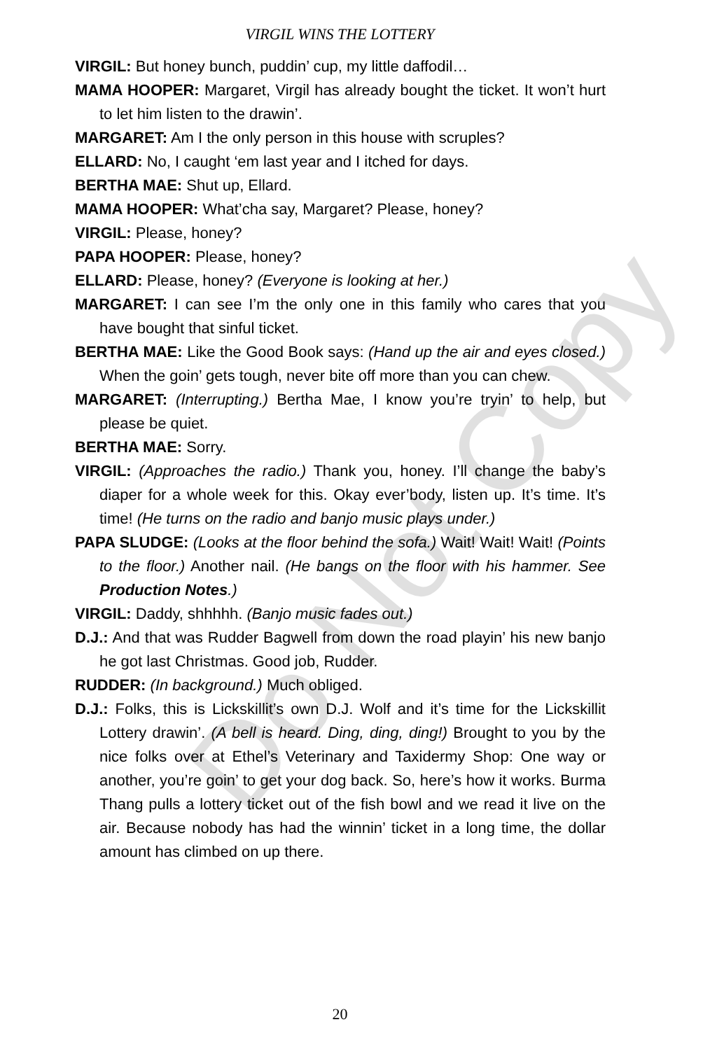Do Not Copy
VIRGIL WINS THE LOTTERY
VIRGIL: But honey bunch, puddin’ cup, my little daffodil…
MAMA HOOPER: Margaret, Virgil has already bought the ticket. It won’t hurt to let him listen to the drawin’.
MARGARET: Am I the only person in this house with scruples?
ELLARD: No, I caught ‘em last year and I itched for days.
BERTHA MAE: Shut up, Ellard.
MAMA HOOPER: What’cha say, Margaret? Please, honey?
VIRGIL: Please, honey?
PAPA HOOPER: Please, honey?
ELLARD: Please, honey? (Everyone is looking at her.)
MARGARET: I can see I’m the only one in this family who cares that you have bought that sinful ticket.
BERTHA MAE: Like the Good Book says: (Hand up the air and eyes closed.) When the goin’ gets tough, never bite off more than you can chew.
MARGARET: (Interrupting.) Bertha Mae, I know you’re tryin’ to help, but please be quiet.
BERTHA MAE: Sorry.
VIRGIL: (Approaches the radio.) Thank you, honey. I’ll change the baby’s diaper for a whole week for this. Okay ever’body, listen up. It’s time. It’s time! (He turns on the radio and banjo music plays under.)
PAPA SLUDGE: (Looks at the floor behind the sofa.) Wait! Wait! Wait! (Points to the floor.) Another nail. (He bangs on the floor with his hammer. See Production Notes.)
VIRGIL: Daddy, shhhhh. (Banjo music fades out.)
D.J.: And that was Rudder Bagwell from down the road playin’ his new banjo he got last Christmas. Good job, Rudder.
RUDDER: (In background.) Much obliged.
D.J.: Folks, this is Lickskillit’s own D.J. Wolf and it’s time for the Lickskillit Lottery drawin’. (A bell is heard. Ding, ding, ding!) Brought to you by the nice folks over at Ethel’s Veterinary and Taxidermy Shop: One way or another, you’re goin’ to get your dog back. So, here’s how it works. Burma Thang pulls a lottery ticket out of the fish bowl and we read it live on the air. Because nobody has had the winnin’ ticket in a long time, the dollar amount has climbed on up there.
20